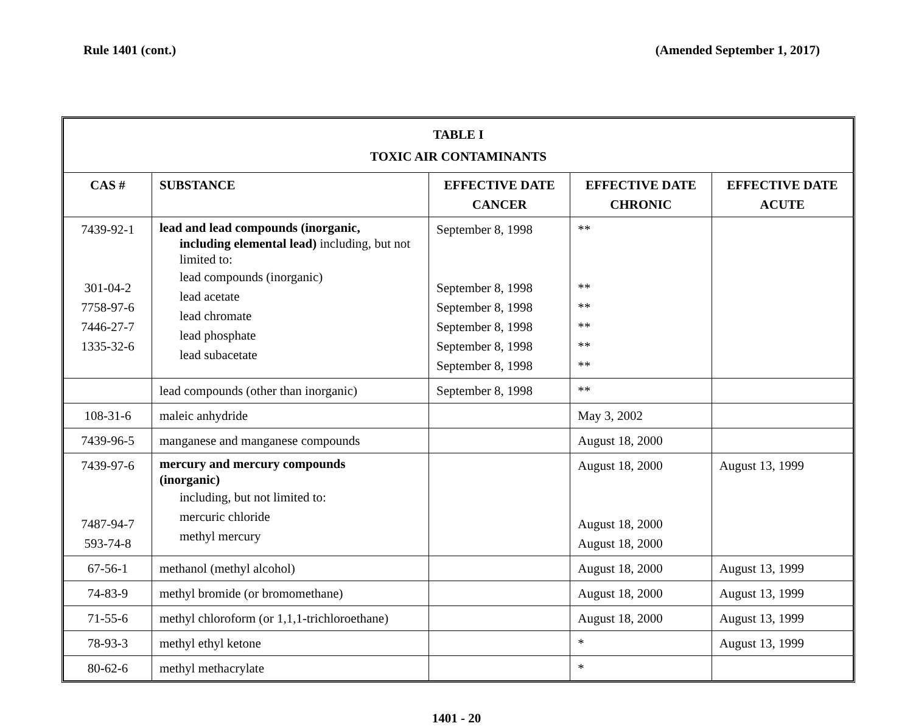Rule 1401 (cont.) (Amended September 1, 2017)
| TABLE I TOXIC AIR CONTAMINANTS | | | | |
| CAS # | SUBSTANCE | EFFECTIVE DATE CANCER | EFFECTIVE DATE CHRONIC | EFFECTIVE DATE ACUTE |
| 7439-92-1 301-04-2 7758-97-6 7446-27-7 1335-32-6 | lead and lead compounds (inorganic, including elemental lead) including, but not limited to: lead compounds (inorganic) lead acetate lead chromate lead phosphate lead subacetate | September 8, 1998 September 8, 1998 September 8, 1998 September 8, 1998 September 8, 1998 September 8, 1998 | ** ** ** ** ** ** | |
| | lead compounds (other than inorganic) | September 8, 1998 | ** | |
| 108-31-6 | maleic anhydride | | May 3, 2002 | |
| 7439-96-5 | manganese and manganese compounds | | August 18, 2000 | |
| 7439-97-6 7487-94-7 593-74-8 | mercury and mercury compounds (inorganic) including, but not limited to: mercuric chloride methyl mercury | | August 18, 2000 August 18, 2000 August 18, 2000 | August 13, 1999 |
| 67-56-1 | methanol (methyl alcohol) | | August 18, 2000 | August 13, 1999 |
| 74-83-9 | methyl bromide (or bromomethane) | | August 18, 2000 | August 13, 1999 |
| 71-55-6 | methyl chloroform (or 1,1,1-trichloroethane) | | August 18, 2000 | August 13, 1999 |
| 78-93-3 | methyl ethyl ketone | | * | August 13, 1999 |
| 80-62-6 | methyl methacrylate | | * | |
1401 - 20